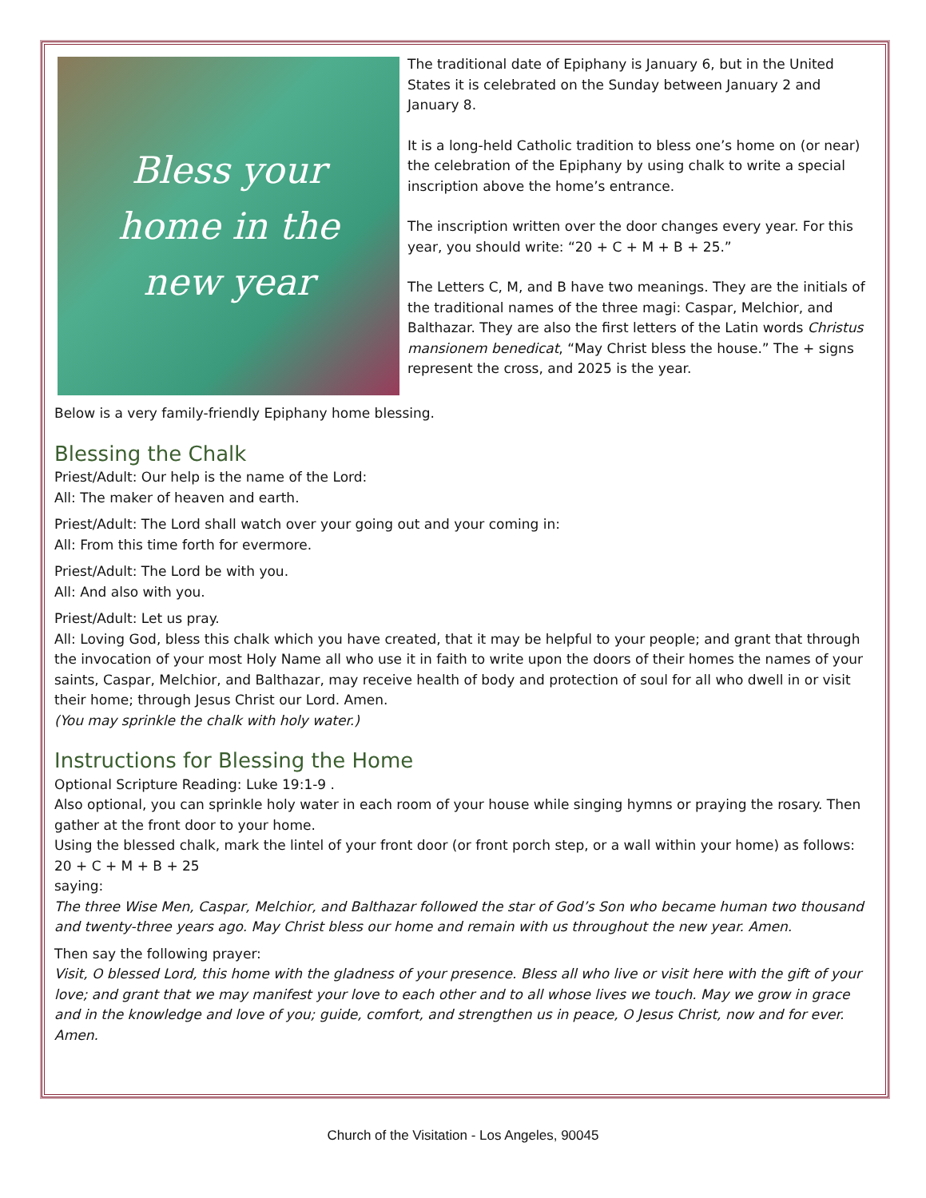Bless your
home in the
new year
The traditional date of Epiphany is January 6, but in the United States it is celebrated on the Sunday between January 2 and January 8.
It is a long-held Catholic tradition to bless one’s home on (or near) the celebration of the Epiphany by using chalk to write a special inscription above the home’s entrance.
The inscription written over the door changes every year. For this year, you should write: “20 + C + M + B + 25.”
The Letters C, M, and B have two meanings. They are the initials of the traditional names of the three magi: Caspar, Melchior, and Balthazar. They are also the first letters of the Latin words Christus mansionem benedicat, “May Christ bless the house.” The + signs represent the cross, and 2025 is the year.
Below is a very family-friendly Epiphany home blessing.
Blessing the Chalk
Priest/Adult: Our help is the name of the Lord:
All: The maker of heaven and earth.
Priest/Adult: The Lord shall watch over your going out and your coming in:
All: From this time forth for evermore.
Priest/Adult: The Lord be with you.
All: And also with you.
Priest/Adult: Let us pray.
All: Loving God, bless this chalk which you have created, that it may be helpful to your people; and grant that through the invocation of your most Holy Name all who use it in faith to write upon the doors of their homes the names of your saints, Caspar, Melchior, and Balthazar, may receive health of body and protection of soul for all who dwell in or visit their home; through Jesus Christ our Lord. Amen.
(You may sprinkle the chalk with holy water.)
Instructions for Blessing the Home
Optional Scripture Reading: Luke 19:1-9 .
Also optional, you can sprinkle holy water in each room of your house while singing hymns or praying the rosary. Then gather at the front door to your home.
Using the blessed chalk, mark the lintel of your front door (or front porch step, or a wall within your home) as follows: 20 + C + M + B + 25
saying:
The three Wise Men, Caspar, Melchior, and Balthazar followed the star of God’s Son who became human two thousand and twenty-three years ago. May Christ bless our home and remain with us throughout the new year. Amen.
Then say the following prayer:
Visit, O blessed Lord, this home with the gladness of your presence. Bless all who live or visit here with the gift of your love; and grant that we may manifest your love to each other and to all whose lives we touch. May we grow in grace and in the knowledge and love of you; guide, comfort, and strengthen us in peace, O Jesus Christ, now and for ever. Amen.
Church of the Visitation - Los Angeles, 90045